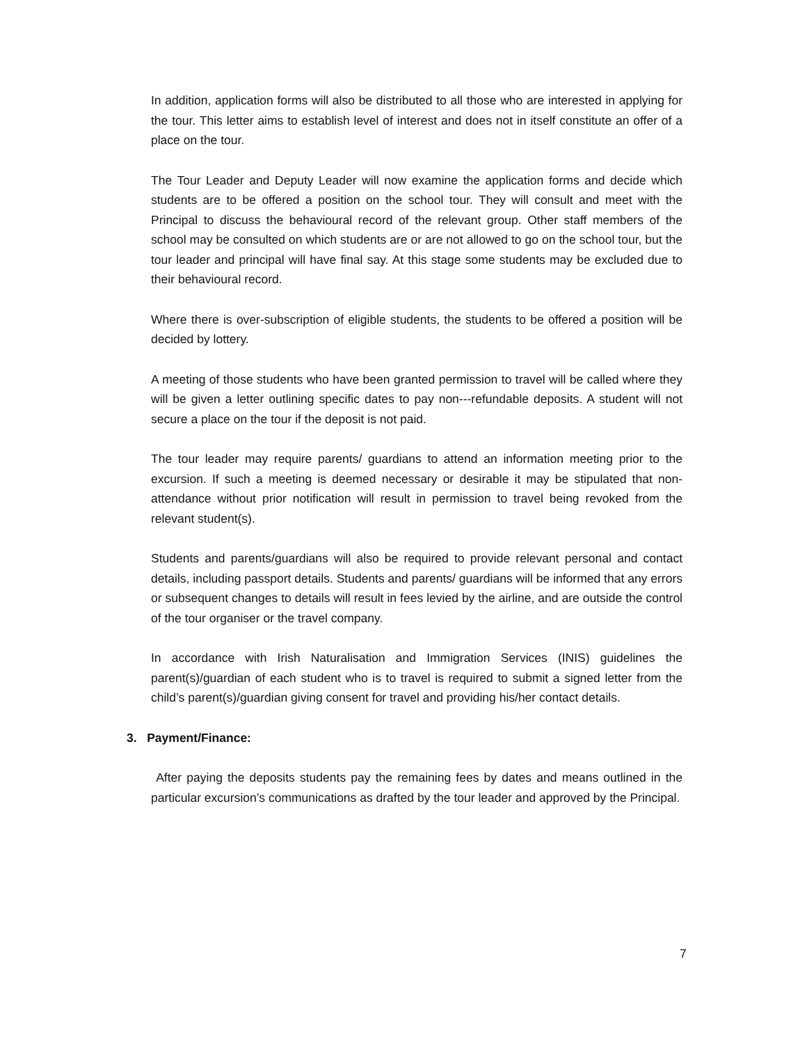In addition, application forms will also be distributed to all those who are interested in applying for the tour. This letter aims to establish level of interest and does not in itself constitute an offer of a place on the tour.
The Tour Leader and Deputy Leader will now examine the application forms and decide which students are to be offered a position on the school tour. They will consult and meet with the Principal to discuss the behavioural record of the relevant group. Other staff members of the school may be consulted on which students are or are not allowed to go on the school tour, but the tour leader and principal will have final say. At this stage some students may be excluded due to their behavioural record.
Where there is over-subscription of eligible students, the students to be offered a position will be decided by lottery.
A meeting of those students who have been granted permission to travel will be called where they will be given a letter outlining specific dates to pay non---refundable deposits. A student will not secure a place on the tour if the deposit is not paid.
The tour leader may require parents/ guardians to attend an information meeting prior to the excursion. If such a meeting is deemed necessary or desirable it may be stipulated that non-attendance without prior notification will result in permission to travel being revoked from the relevant student(s).
Students and parents/guardians will also be required to provide relevant personal and contact details, including passport details. Students and parents/ guardians will be informed that any errors or subsequent changes to details will result in fees levied by the airline, and are outside the control of the tour organiser or the travel company.
In accordance with Irish Naturalisation and Immigration Services (INIS) guidelines the parent(s)/guardian of each student who is to travel is required to submit a signed letter from the child’s parent(s)/guardian giving consent for travel and providing his/her contact details.
3. Payment/Finance:
After paying the deposits students pay the remaining fees by dates and means outlined in the particular excursion’s communications as drafted by the tour leader and approved by the Principal.
7